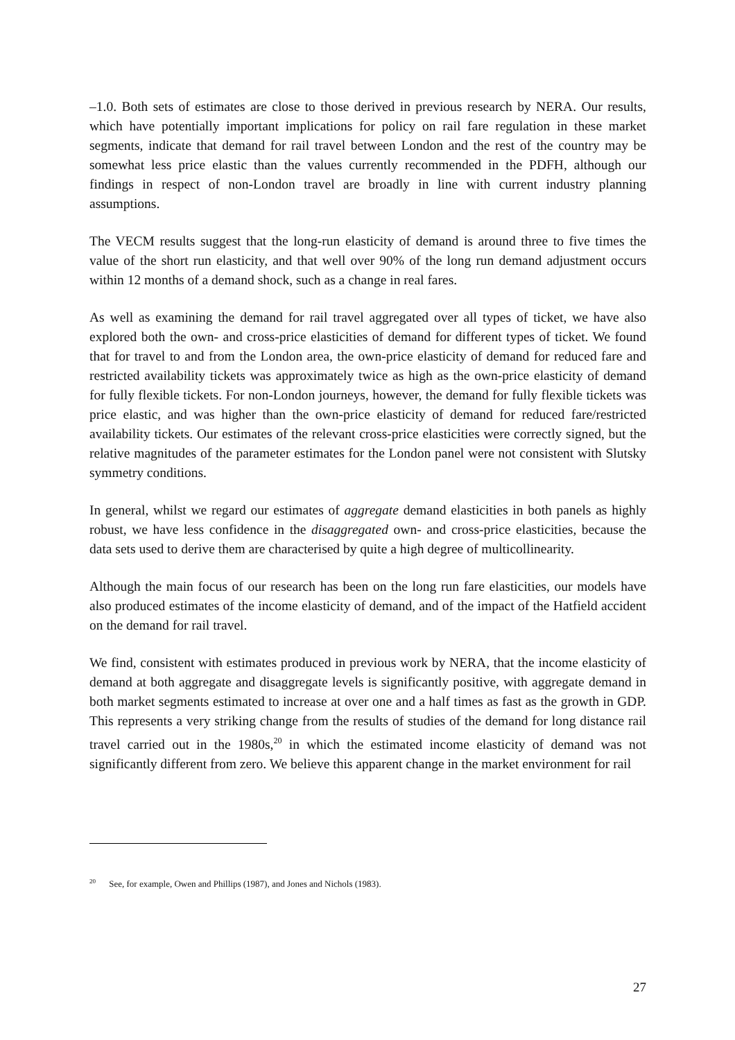–1.0. Both sets of estimates are close to those derived in previous research by NERA. Our results, which have potentially important implications for policy on rail fare regulation in these market segments, indicate that demand for rail travel between London and the rest of the country may be somewhat less price elastic than the values currently recommended in the PDFH, although our findings in respect of non-London travel are broadly in line with current industry planning assumptions.
The VECM results suggest that the long-run elasticity of demand is around three to five times the value of the short run elasticity, and that well over 90% of the long run demand adjustment occurs within 12 months of a demand shock, such as a change in real fares.
As well as examining the demand for rail travel aggregated over all types of ticket, we have also explored both the own- and cross-price elasticities of demand for different types of ticket. We found that for travel to and from the London area, the own-price elasticity of demand for reduced fare and restricted availability tickets was approximately twice as high as the own-price elasticity of demand for fully flexible tickets. For non-London journeys, however, the demand for fully flexible tickets was price elastic, and was higher than the own-price elasticity of demand for reduced fare/restricted availability tickets. Our estimates of the relevant cross-price elasticities were correctly signed, but the relative magnitudes of the parameter estimates for the London panel were not consistent with Slutsky symmetry conditions.
In general, whilst we regard our estimates of aggregate demand elasticities in both panels as highly robust, we have less confidence in the disaggregated own- and cross-price elasticities, because the data sets used to derive them are characterised by quite a high degree of multicollinearity.
Although the main focus of our research has been on the long run fare elasticities, our models have also produced estimates of the income elasticity of demand, and of the impact of the Hatfield accident on the demand for rail travel.
We find, consistent with estimates produced in previous work by NERA, that the income elasticity of demand at both aggregate and disaggregate levels is significantly positive, with aggregate demand in both market segments estimated to increase at over one and a half times as fast as the growth in GDP. This represents a very striking change from the results of studies of the demand for long distance rail travel carried out in the 1980s,<sup>20</sup> in which the estimated income elasticity of demand was not significantly different from zero. We believe this apparent change in the market environment for rail
<sup>20</sup> See, for example, Owen and Phillips (1987), and Jones and Nichols (1983).
27